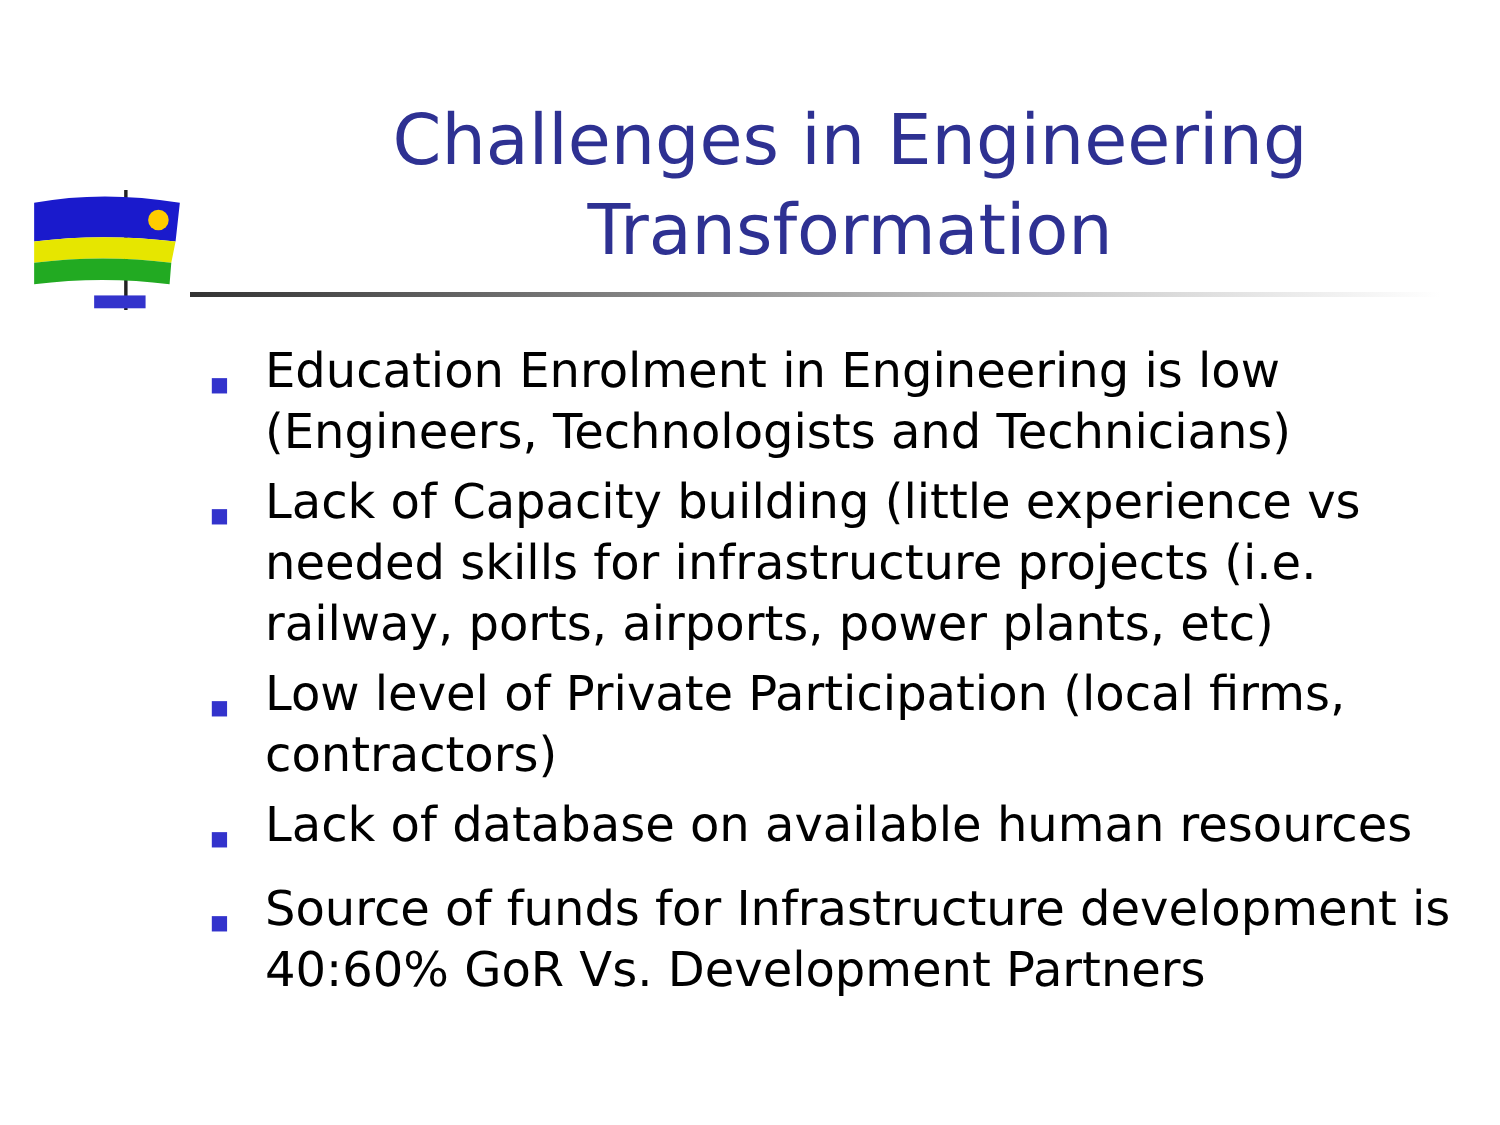Challenges in Engineering Transformation
■ Education Enrolment in Engineering is low (Engineers, Technologists and Technicians)
■ Lack of Capacity building (little experience vs needed skills for infrastructure projects (i.e. railway, ports, airports, power plants, etc)
■ Low level of Private Participation (local firms, contractors)
■ Lack of database on available human resources
■ Source of funds for Infrastructure development is 40:60% GoR Vs. Development Partners